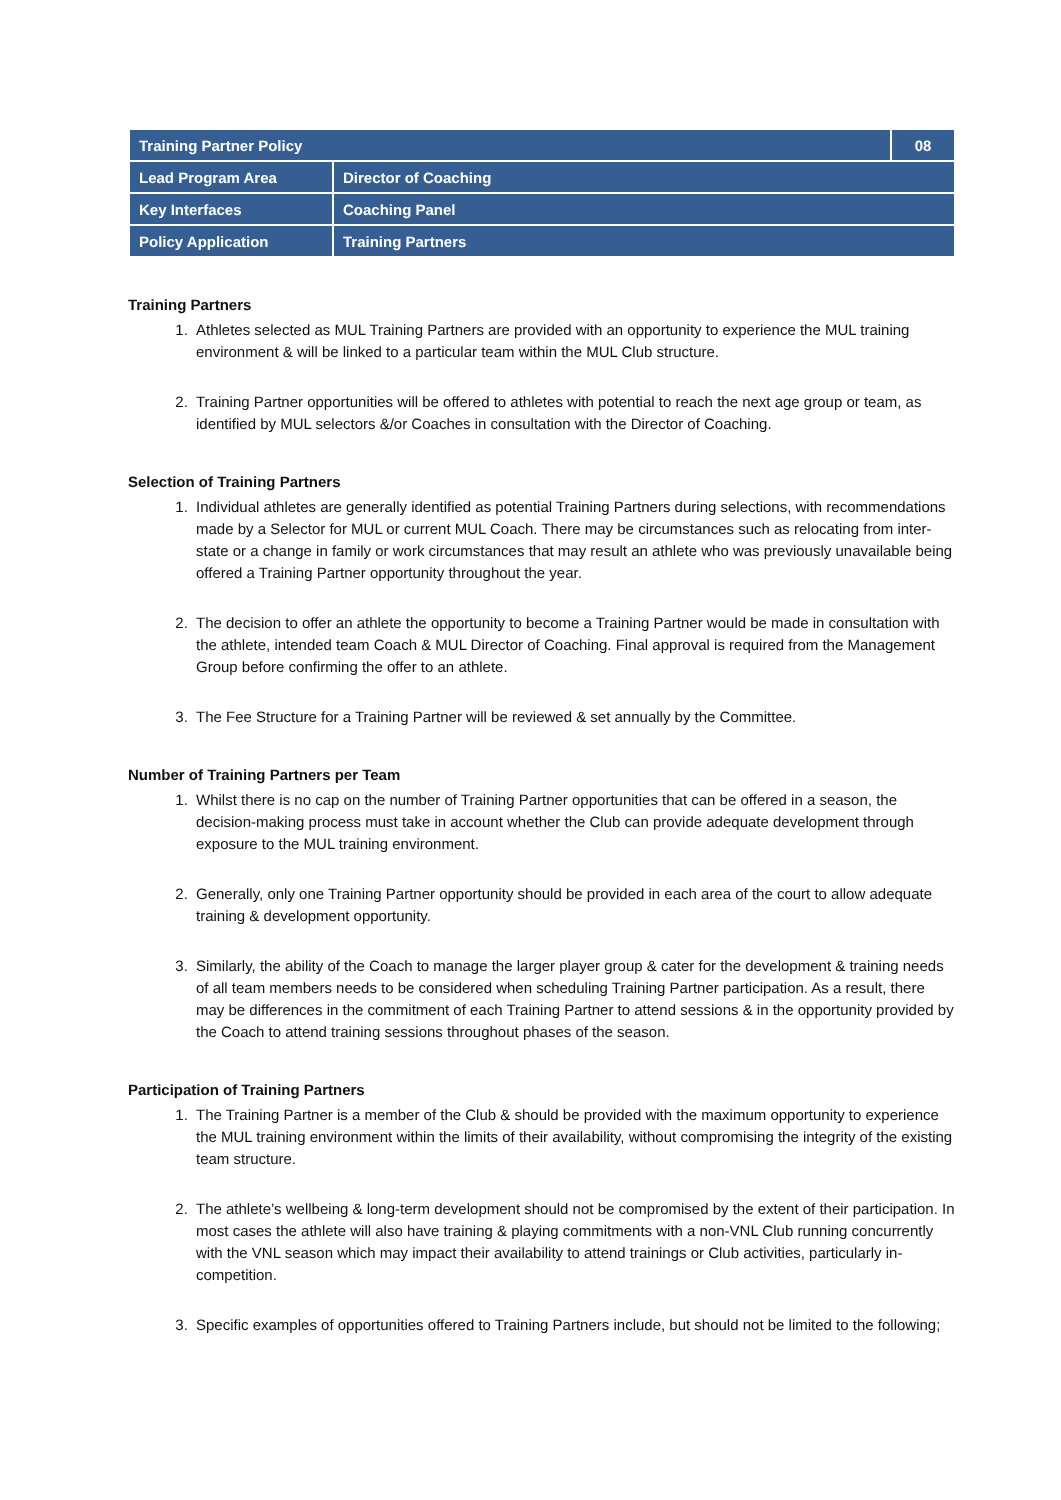| Training Partner Policy | | 08 |
| Lead Program Area | Director of Coaching | |
| Key Interfaces | Coaching Panel | |
| Policy Application | Training Partners | |
Training Partners
1. Athletes selected as MUL Training Partners are provided with an opportunity to experience the MUL training environment & will be linked to a particular team within the MUL Club structure.
2. Training Partner opportunities will be offered to athletes with potential to reach the next age group or team, as identified by MUL selectors &/or Coaches in consultation with the Director of Coaching.
Selection of Training Partners
1. Individual athletes are generally identified as potential Training Partners during selections, with recommendations made by a Selector for MUL or current MUL Coach. There may be circumstances such as relocating from inter-state or a change in family or work circumstances that may result an athlete who was previously unavailable being offered a Training Partner opportunity throughout the year.
2. The decision to offer an athlete the opportunity to become a Training Partner would be made in consultation with the athlete, intended team Coach & MUL Director of Coaching. Final approval is required from the Management Group before confirming the offer to an athlete.
3. The Fee Structure for a Training Partner will be reviewed & set annually by the Committee.
Number of Training Partners per Team
1. Whilst there is no cap on the number of Training Partner opportunities that can be offered in a season, the decision-making process must take in account whether the Club can provide adequate development through exposure to the MUL training environment.
2. Generally, only one Training Partner opportunity should be provided in each area of the court to allow adequate training & development opportunity.
3. Similarly, the ability of the Coach to manage the larger player group & cater for the development & training needs of all team members needs to be considered when scheduling Training Partner participation. As a result, there may be differences in the commitment of each Training Partner to attend sessions & in the opportunity provided by the Coach to attend training sessions throughout phases of the season.
Participation of Training Partners
1. The Training Partner is a member of the Club & should be provided with the maximum opportunity to experience the MUL training environment within the limits of their availability, without compromising the integrity of the existing team structure.
2. The athlete’s wellbeing & long-term development should not be compromised by the extent of their participation. In most cases the athlete will also have training & playing commitments with a non-VNL Club running concurrently with the VNL season which may impact their availability to attend trainings or Club activities, particularly in-competition.
3. Specific examples of opportunities offered to Training Partners include, but should not be limited to the following;